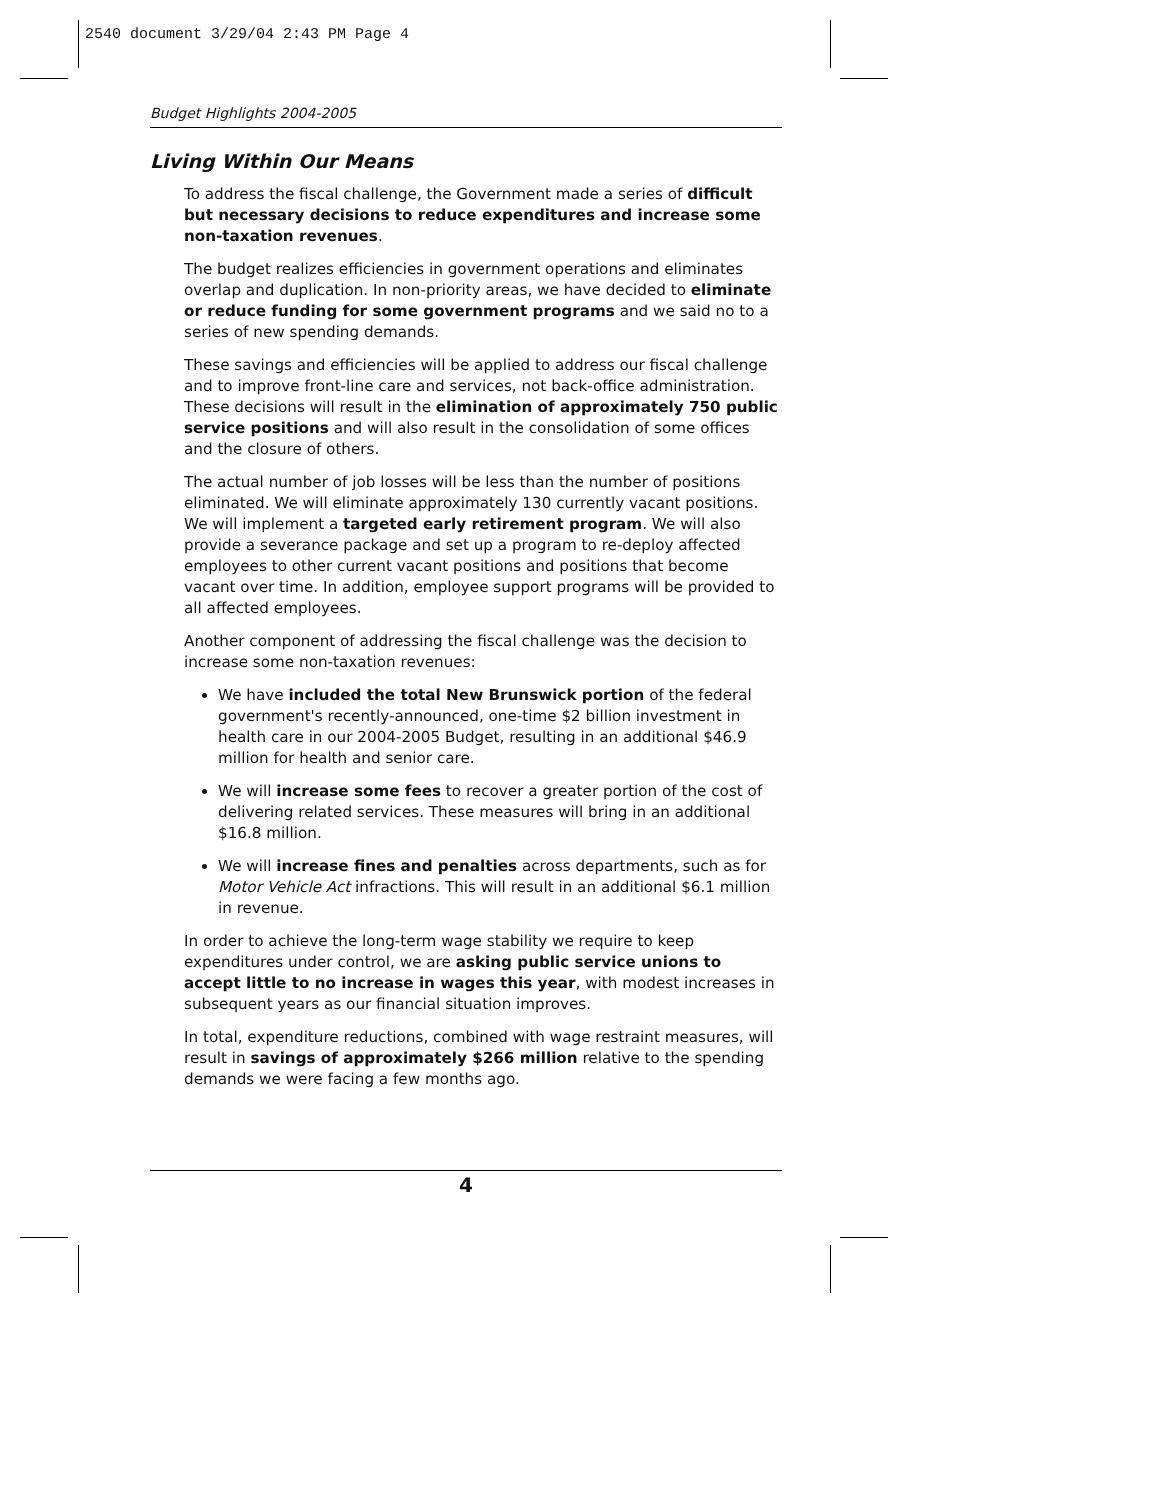2540 document 3/29/04 2:43 PM Page 4
Budget Highlights 2004-2005
Living Within Our Means
To address the fiscal challenge, the Government made a series of difficult but necessary decisions to reduce expenditures and increase some non-taxation revenues.
The budget realizes efficiencies in government operations and eliminates overlap and duplication. In non-priority areas, we have decided to eliminate or reduce funding for some government programs and we said no to a series of new spending demands.
These savings and efficiencies will be applied to address our fiscal challenge and to improve front-line care and services, not back-office administration. These decisions will result in the elimination of approximately 750 public service positions and will also result in the consolidation of some offices and the closure of others.
The actual number of job losses will be less than the number of positions eliminated. We will eliminate approximately 130 currently vacant positions. We will implement a targeted early retirement program. We will also provide a severance package and set up a program to re-deploy affected employees to other current vacant positions and positions that become vacant over time. In addition, employee support programs will be provided to all affected employees.
Another component of addressing the fiscal challenge was the decision to increase some non-taxation revenues:
We have included the total New Brunswick portion of the federal government's recently-announced, one-time $2 billion investment in health care in our 2004-2005 Budget, resulting in an additional $46.9 million for health and senior care.
We will increase some fees to recover a greater portion of the cost of delivering related services. These measures will bring in an additional $16.8 million.
We will increase fines and penalties across departments, such as for Motor Vehicle Act infractions. This will result in an additional $6.1 million in revenue.
In order to achieve the long-term wage stability we require to keep expenditures under control, we are asking public service unions to accept little to no increase in wages this year, with modest increases in subsequent years as our financial situation improves.
In total, expenditure reductions, combined with wage restraint measures, will result in savings of approximately $266 million relative to the spending demands we were facing a few months ago.
4